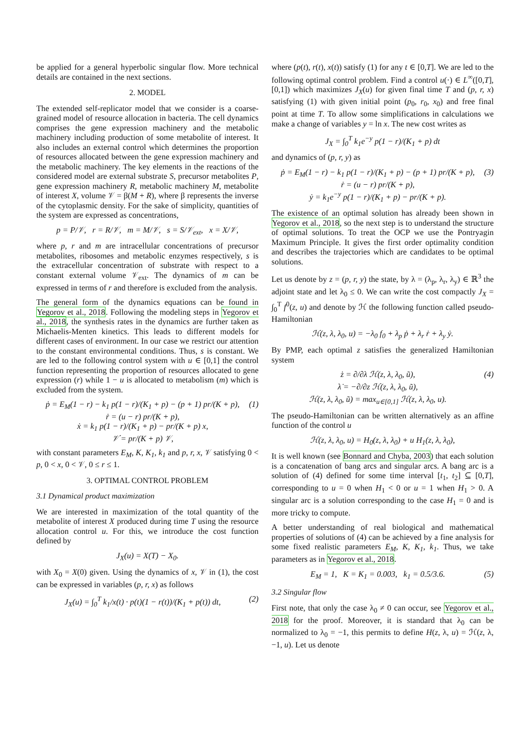be applied for a general hyperbolic singular flow. More technical details are contained in the next sections.
2. MODEL
The extended self-replicator model that we consider is a coarse-grained model of resource allocation in bacteria. The cell dynamics comprises the gene expression machinery and the metabolic machinery including production of some metabolite of interest. It also includes an external control which determines the proportion of resources allocated between the gene expression machinery and the metabolic machinery. The key elements in the reactions of the considered model are external substrate S, precursor metabolites P, gene expression machinery R, metabolic machinery M, metabolite of interest X, volume 𝒱 = β(M + R), where β represents the inverse of the cytoplasmic density. For the sake of simplicity, quantities of the system are expressed as concentrations,
p = P/𝒱, r = R/𝒱, m = M/𝒱, s = S/𝒱<sub>ext</sub>, x = X/𝒱,
where p, r and m are intracellular concentrations of precursor metabolites, ribosomes and metabolic enzymes respectively, s is the extracellular concentration of substrate with respect to a constant external volume 𝒱<sub>ext</sub>. The dynamics of m can be expressed in terms of r and therefore is excluded from the analysis.
The general form of the dynamics equations can be found in Yegorov et al., 2018. Following the modeling steps in Yegorov et al., 2018, the synthesis rates in the dynamics are further taken as Michaelis-Menten kinetics. This leads to different models for different cases of environment. In our case we restrict our attention to the constant environmental conditions. Thus, s is constant. We are led to the following control system with u ∈ [0,1] the control function representing the proportion of resources allocated to gene expression (r) while 1 − u is allocated to metabolism (m) which is excluded from the system.
ṗ = E<sub>M</sub>(1 − r) − k<sub>1</sub> p(1 − r)/(K<sub>1</sub> + p) − (p + 1) pr/(K + p),
ṙ = (u − r) pr/(K + p),
ẋ = k<sub>1</sub> p(1 − r)/(K<sub>1</sub> + p) − pr/(K + p) x,
𝒱̇ = pr/(K + p) 𝒱, (1)
with constant parameters E<sub>M</sub>, K, K<sub>1</sub>, k<sub>1</sub> and p, r, x, 𝒱 satisfying 0 < p, 0 < x, 0 < 𝒱, 0 ≤ r ≤ 1.
3. OPTIMAL CONTROL PROBLEM
3.1 Dynamical product maximization
We are interested in maximization of the total quantity of the metabolite of interest X produced during time T using the resource allocation control u. For this, we introduce the cost function defined by
J<sub>X</sub>(u) = X(T) − X<sub>0</sub>.
with X<sub>0</sub> = X(0) given. Using the dynamics of x, 𝒱 in (1), the cost can be expressed in variables (p, r, x) as follows
J<sub>X</sub>(u) = ∫<sub>0</sub><sup>T</sup> k<sub>1</sub>/x(t) · p(t)(1 − r(t))/(K<sub>1</sub> + p(t)) dt, (2)
where (p(t), r(t), x(t)) satisfy (1) for any t ∈ [0,T]. We are led to the following optimal control problem. Find a control u(·) ∈ L<sup>∞</sup>([0,T],[0,1]) which maximizes J<sub>X</sub>(u) for given final time T and (p, r, x) satisfying (1) with given initial point (p<sub>0</sub>, r<sub>0</sub>, x<sub>0</sub>) and free final point at time T. To allow some simplifications in calculations we make a change of variables y = ln x. The new cost writes as
J<sub>X</sub> = ∫<sub>0</sub><sup>T</sup> k<sub>1</sub>e<sup>−y</sup> p(1 − r)/(K<sub>1</sub> + p) dt
and dynamics of (p, r, y) as
ṗ = E<sub>M</sub>(1 − r) − k<sub>1</sub> p(1 − r)/(K<sub>1</sub> + p) − (p + 1) pr/(K + p),
ṙ = (u − r) pr/(K + p),
ẏ = k<sub>1</sub>e<sup>−y</sup> p(1 − r)/(K<sub>1</sub> + p) − pr/(K + p). (3)
The existence of an optimal solution has already been shown in Yegorov et al., 2018, so the next step is to understand the structure of optimal solutions. To treat the OCP we use the Pontryagin Maximum Principle. It gives the first order optimality condition and describes the trajectories which are candidates to be optimal solutions.
Let us denote by z = (p, r, y) the state, by λ = (λ<sub>p</sub>, λ<sub>r</sub>, λ<sub>y</sub>) ∈ ℝ<sup>3</sup> the adjoint state and let λ<sub>0</sub> ≤ 0. We can write the cost compactly J<sub>X</sub> = ∫<sub>0</sub><sup>T</sup> f<sup>0</sup>(z, u) and denote by ℋ the following function called pseudo-Hamiltonian
ℋ(z, λ, λ<sub>0</sub>, u) = −λ<sub>0</sub> f<sub>0</sub> + λ<sub>p</sub> ṗ + λ<sub>r</sub> ṙ + λ<sub>y</sub> ẏ.
By PMP, each optimal z satisfies the generalized Hamiltonian system
ż = ∂/∂λ ℋ(z, λ, λ<sub>0</sub>, ũ),
λ̇ = −∂/∂z ℋ(z, λ, λ<sub>0</sub>, ũ),
ℋ(z, λ, λ<sub>0</sub>, ũ) = max<sub>u∈[0,1]</sub> ℋ(z, λ, λ<sub>0</sub>, u). (4)
The pseudo-Hamiltonian can be written alternatively as an affine function of the control u
ℋ(z, λ, λ<sub>0</sub>, u) = H<sub>0</sub>(z, λ, λ<sub>0</sub>) + u H<sub>1</sub>(z, λ, λ<sub>0</sub>),
It is well known (see Bonnard and Chyba, 2003) that each solution is a concatenation of bang arcs and singular arcs. A bang arc is a solution of (4) defined for some time interval [t<sub>1</sub>, t<sub>2</sub>] ⊆ [0,T], corresponding to u = 0 when H<sub>1</sub> < 0 or u = 1 when H<sub>1</sub> > 0. A singular arc is a solution corresponding to the case H<sub>1</sub> = 0 and is more tricky to compute.
A better understanding of real biological and mathematical properties of solutions of (4) can be achieved by a fine analysis for some fixed realistic parameters E<sub>M</sub>, K, K<sub>1</sub>, k<sub>1</sub>. Thus, we take parameters as in Yegorov et al., 2018.
E<sub>M</sub> = 1, K = K<sub>1</sub> = 0.003, k<sub>1</sub> = 0.5/3.6. (5)
3.2 Singular flow
First note, that only the case λ<sub>0</sub> ≠ 0 can occur, see Yegorov et al., 2018 for the proof. Moreover, it is standard that λ<sub>0</sub> can be normalized to λ<sub>0</sub> = −1, this permits to define H(z, λ, u) = ℋ(z, λ, −1, u). Let us denote